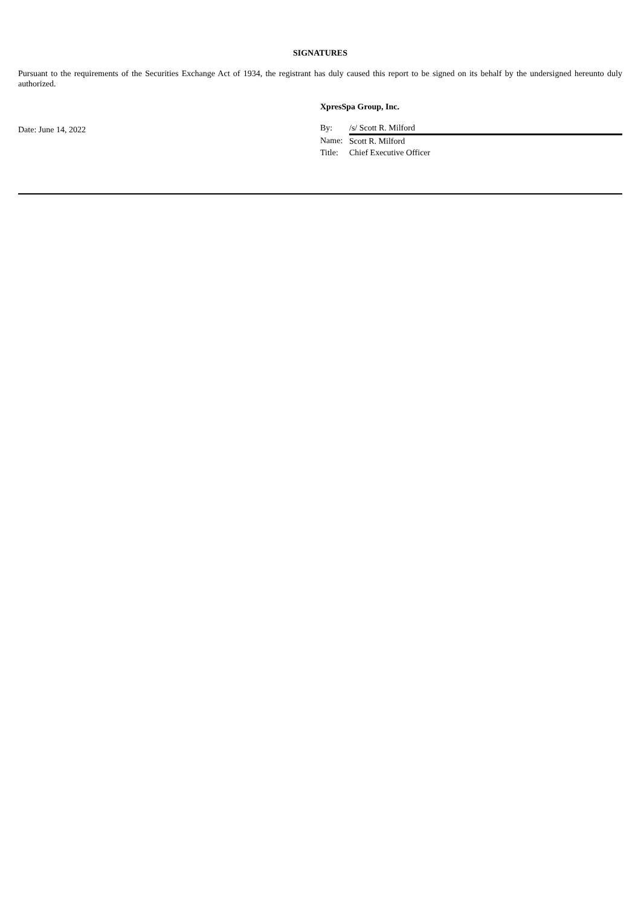SIGNATURES
Pursuant to the requirements of the Securities Exchange Act of 1934, the registrant has duly caused this report to be signed on its behalf by the undersigned hereunto duly authorized.
Date: June 14, 2022
XpresSpa Group, Inc.
| By: | /s/ Scott R. Milford |
| Name: | Scott R. Milford |
| Title: | Chief Executive Officer |